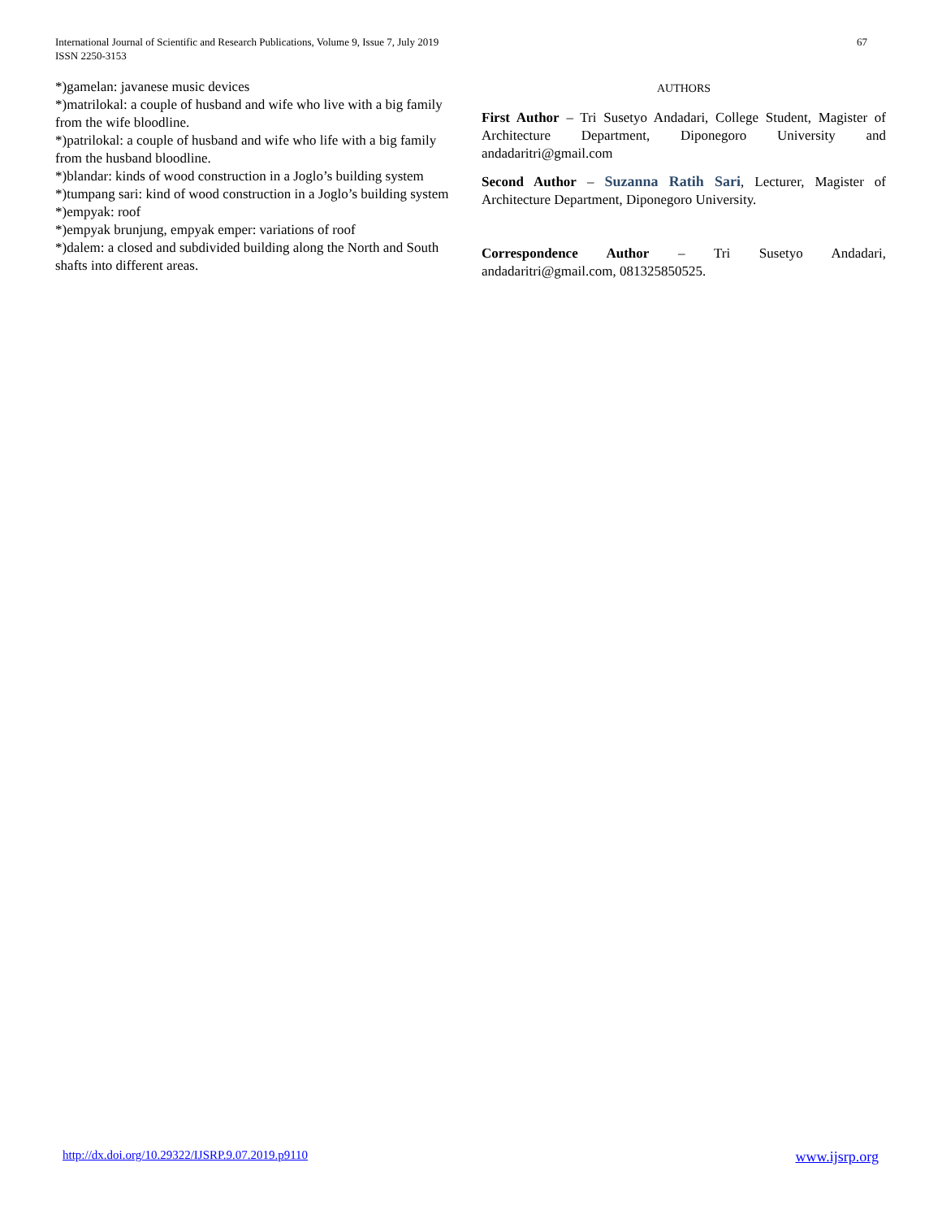International Journal of Scientific and Research Publications, Volume 9, Issue 7, July 2019
ISSN 2250-3153
67
*)gamelan: javanese music devices
*)matrilokal: a couple of husband and wife who live with a big family from the wife bloodline.
*)patrilokal: a couple of husband and wife who life with a big family from the husband bloodline.
*)blandar: kinds of wood construction in a Joglo’s building system
*)tumpang sari: kind of wood construction in a Joglo’s building system
*)empyak: roof
*)empyak brunjung, empyak emper: variations of roof
*)dalem: a closed and subdivided building along the North and South shafts into different areas.
AUTHORS
First Author – Tri Susetyo Andadari, College Student, Magister of Architecture Department, Diponegoro University and andadaritri@gmail.com
Second Author – Suzanna Ratih Sari, Lecturer, Magister of Architecture Department, Diponegoro University.
Correspondence Author – Tri Susetyo Andadari, andadaritri@gmail.com, 081325850525.
http://dx.doi.org/10.29322/IJSRP.9.07.2019.p9110 www.ijsrp.org